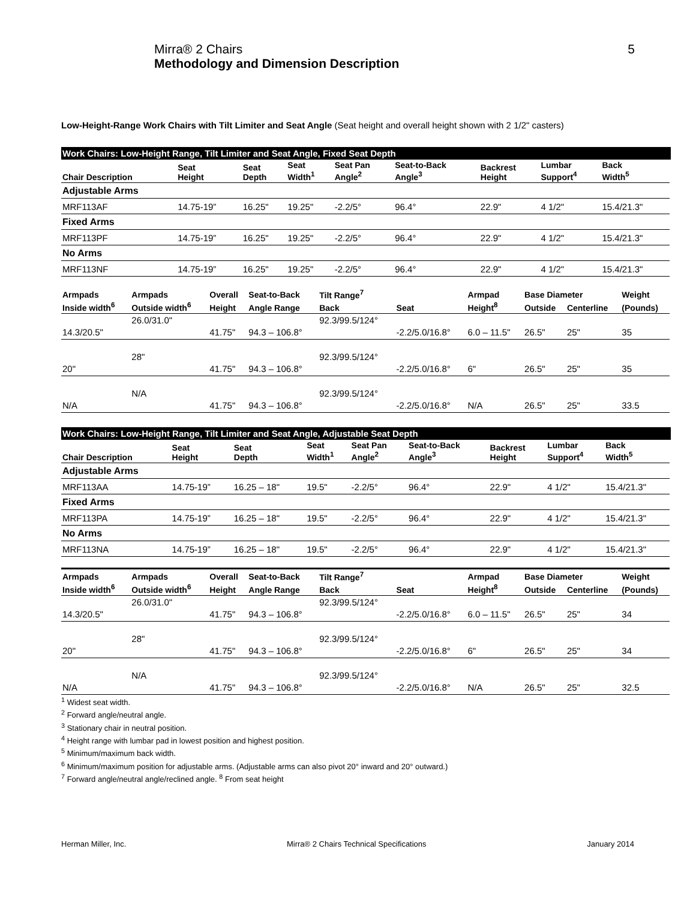Mirra® 2 Chairs
Methodology and Dimension Description
5
Low-Height-Range Work Chairs with Tilt Limiter and Seat Angle (Seat height and overall height shown with 2 1/2" casters)
Work Chairs: Low-Height Range, Tilt Limiter and Seat Angle, Fixed Seat Depth
| Chair Description | Seat Height | Seat Depth | Seat Width<sup>1</sup> | Seat Pan Angle<sup>2</sup> | Seat-to-Back Angle<sup>3</sup> | Backrest Height | Lumbar Support<sup>4</sup> | Back Width<sup>5</sup> |
| --- | --- | --- | --- | --- | --- | --- | --- | --- |
| Adjustable Arms | | | | | | | | |
| MRF113AF | 14.75-19” | 16.25" | 19.25" | -2.2/5° | 96.4° | 22.9" | 4 1/2" | 15.4/21.3" |
| Fixed Arms | | | | | | | | |
| MRF113PF | 14.75-19” | 16.25" | 19.25" | -2.2/5° | 96.4° | 22.9" | 4 1/2" | 15.4/21.3" |
| No Arms | | | | | | | | |
| MRF113NF | 14.75-19” | 16.25" | 19.25" | -2.2/5° | 96.4° | 22.9" | 4 1/2" | 15.4/21.3" |
| Armpads | Armpads | Overall | Seat-to-Back | Tilt Range<sup>7</sup> | | Armpad | Base Diameter | | Weight |
| --- | --- | --- | --- | --- | --- | --- | --- | --- | --- |
| Inside width<sup>6</sup> | Outside width<sup>6</sup> | Height | Angle Range | Back | Seat | Height<sup>8</sup> | Outside | Centerline | (Pounds) |
| | 26.0/31.0" | | | 92.3/99.5/124° | | | | | |
| 14.3/20.5" | | 41.75" | 94.3 – 106.8° | | -2.2/5.0/16.8° | 6.0 – 11.5" | 26.5" | 25" | 35 |
| | 28" | | | 92.3/99.5/124° | | | | | |
| 20" | | 41.75" | 94.3 – 106.8° | | -2.2/5.0/16.8° | 6" | 26.5" | 25" | 35 |
| | N/A | | | 92.3/99.5/124° | | | | | |
| N/A | | 41.75" | 94.3 – 106.8° | | -2.2/5.0/16.8° | N/A | 26.5" | 25" | 33.5 |
Work Chairs: Low-Height Range, Tilt Limiter and Seat Angle, Adjustable Seat Depth
| Chair Description | Seat Height | Seat Depth | Seat Width<sup>1</sup> | Seat Pan Angle<sup>2</sup> | Seat-to-Back Angle<sup>3</sup> | Backrest Height | Lumbar Support<sup>4</sup> | Back Width<sup>5</sup> |
| --- | --- | --- | --- | --- | --- | --- | --- | --- |
| Adjustable Arms | | | | | | | | |
| MRF113AA | 14.75-19” | 16.25 – 18" | 19.5" | -2.2/5° | 96.4° | 22.9" | 4 1/2" | 15.4/21.3" |
| Fixed Arms | | | | | | | | |
| MRF113PA | 14.75-19” | 16.25 – 18" | 19.5" | -2.2/5° | 96.4° | 22.9" | 4 1/2" | 15.4/21.3" |
| No Arms | | | | | | | | |
| MRF113NA | 14.75-19” | 16.25 – 18" | 19.5" | -2.2/5° | 96.4° | 22.9" | 4 1/2" | 15.4/21.3" |
| Armpads | Armpads | Overall | Seat-to-Back | Tilt Range<sup>7</sup> | | Armpad | Base Diameter | | Weight |
| --- | --- | --- | --- | --- | --- | --- | --- | --- | --- |
| Inside width<sup>6</sup> | Outside width<sup>6</sup> | Height | Angle Range | Back | Seat | Height<sup>8</sup> | Outside | Centerline | (Pounds) |
| | 26.0/31.0" | | | 92.3/99.5/124° | | | | | |
| 14.3/20.5" | | 41.75" | 94.3 – 106.8° | | -2.2/5.0/16.8° | 6.0 – 11.5" | 26.5" | 25" | 34 |
| | 28" | | | 92.3/99.5/124° | | | | | |
| 20" | | 41.75" | 94.3 – 106.8° | | -2.2/5.0/16.8° | 6" | 26.5" | 25" | 34 |
| | N/A | | | 92.3/99.5/124° | | | | | |
| N/A | | 41.75" | 94.3 – 106.8° | | -2.2/5.0/16.8° | N/A | 26.5" | 25" | 32.5 |
<sup>1</sup> Widest seat width.
<sup>2</sup> Forward angle/neutral angle.
<sup>3</sup> Stationary chair in neutral position.
<sup>4</sup> Height range with lumbar pad in lowest position and highest position.
<sup>5</sup> Minimum/maximum back width.
<sup>6</sup> Minimum/maximum position for adjustable arms. (Adjustable arms can also pivot 20° inward and 20° outward.)
<sup>7</sup> Forward angle/neutral angle/reclined angle. <sup>8</sup> From seat height
Herman Miller, Inc. Mirra® 2 Chairs Technical Specifications January 2014